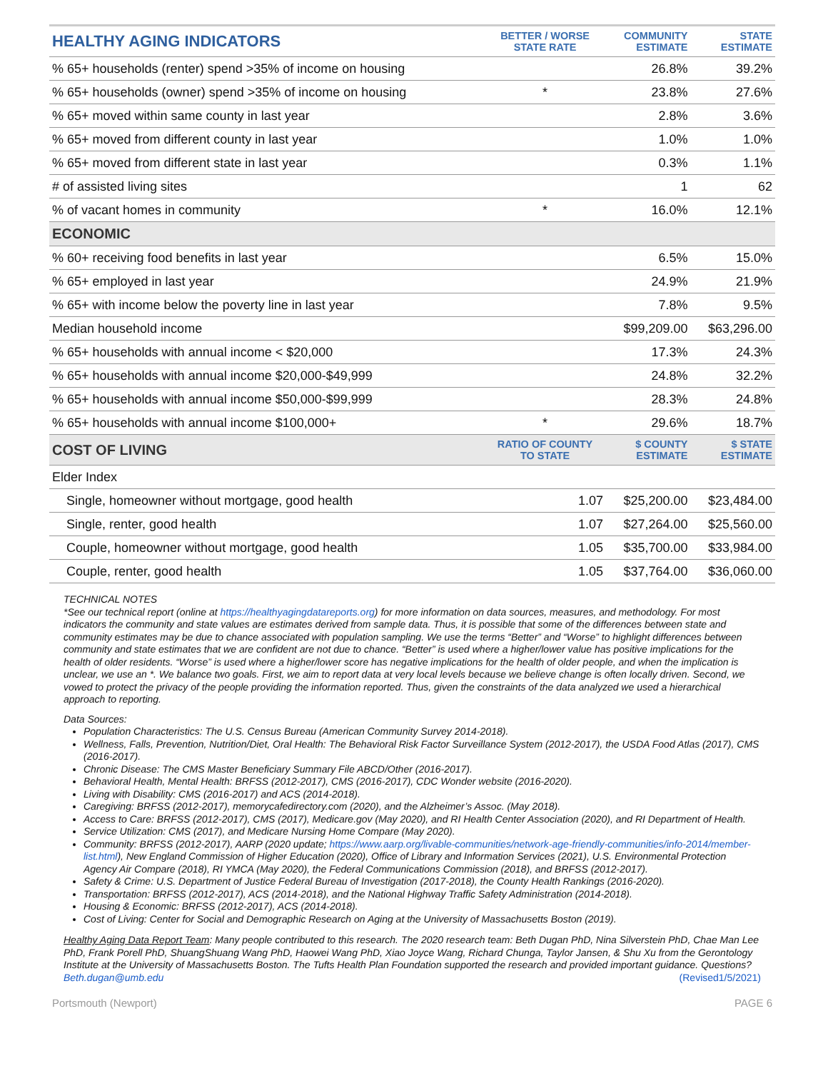| HEALTHY AGING INDICATORS | BETTER / WORSE STATE RATE | COMMUNITY ESTIMATE | STATE ESTIMATE |
| --- | --- | --- | --- |
| % 65+ households (renter) spend >35% of income on housing | | 26.8% | 39.2% |
| % 65+ households (owner) spend >35% of income on housing | * | 23.8% | 27.6% |
| % 65+ moved within same county in last year | | 2.8% | 3.6% |
| % 65+ moved from different county in last year | | 1.0% | 1.0% |
| % 65+ moved from different state in last year | | 0.3% | 1.1% |
| # of assisted living sites | | 1 | 62 |
| % of vacant homes in community | * | 16.0% | 12.1% |
| ECONOMIC | | | |
| % 60+ receiving food benefits in last year | | 6.5% | 15.0% |
| % 65+ employed in last year | | 24.9% | 21.9% |
| % 65+ with income below the poverty line in last year | | 7.8% | 9.5% |
| Median household income | | $99,209.00 | $63,296.00 |
| % 65+ households with annual income < $20,000 | | 17.3% | 24.3% |
| % 65+ households with annual income $20,000-$49,999 | | 24.8% | 32.2% |
| % 65+ households with annual income $50,000-$99,999 | | 28.3% | 24.8% |
| % 65+ households with annual income $100,000+ | * | 29.6% | 18.7% |
| COST OF LIVING | RATIO OF COUNTY TO STATE | $ COUNTY ESTIMATE | $ STATE ESTIMATE |
| Elder Index | | | |
| Single, homeowner without mortgage, good health | 1.07 | $25,200.00 | $23,484.00 |
| Single, renter, good health | 1.07 | $27,264.00 | $25,560.00 |
| Couple, homeowner without mortgage, good health | 1.05 | $35,700.00 | $33,984.00 |
| Couple, renter, good health | 1.05 | $37,764.00 | $36,060.00 |
TECHNICAL NOTES
*See our technical report (online at https://healthyagingdatareports.org) for more information on data sources, measures, and methodology. For most indicators the community and state values are estimates derived from sample data. Thus, it is possible that some of the differences between state and community estimates may be due to chance associated with population sampling. We use the terms “Better” and “Worse” to highlight differences between community and state estimates that we are confident are not due to chance. “Better” is used where a higher/lower value has positive implications for the health of older residents. “Worse” is used where a higher/lower score has negative implications for the health of older people, and when the implication is unclear, we use an *. We balance two goals. First, we aim to report data at very local levels because we believe change is often locally driven. Second, we vowed to protect the privacy of the people providing the information reported. Thus, given the constraints of the data analyzed we used a hierarchical approach to reporting.
Data Sources:
Population Characteristics: The U.S. Census Bureau (American Community Survey 2014-2018).
Wellness, Falls, Prevention, Nutrition/Diet, Oral Health: The Behavioral Risk Factor Surveillance System (2012-2017), the USDA Food Atlas (2017), CMS (2016-2017).
Chronic Disease: The CMS Master Beneficiary Summary File ABCD/Other (2016-2017).
Behavioral Health, Mental Health: BRFSS (2012-2017), CMS (2016-2017), CDC Wonder website (2016-2020).
Living with Disability: CMS (2016-2017) and ACS (2014-2018).
Caregiving: BRFSS (2012-2017), memorycafedirectory.com (2020), and the Alzheimer’s Assoc. (May 2018).
Access to Care: BRFSS (2012-2017), CMS (2017), Medicare.gov (May 2020), and RI Health Center Association (2020), and RI Department of Health.
Service Utilization: CMS (2017), and Medicare Nursing Home Compare (May 2020).
Community: BRFSS (2012-2017), AARP (2020 update; https://www.aarp.org/livable-communities/network-age-friendly-communities/info-2014/member-list.html), New England Commission of Higher Education (2020), Office of Library and Information Services (2021), U.S. Environmental Protection Agency Air Compare (2018), RI YMCA (May 2020), the Federal Communications Commission (2018), and BRFSS (2012-2017).
Safety & Crime: U.S. Department of Justice Federal Bureau of Investigation (2017-2018), the County Health Rankings (2016-2020).
Transportation: BRFSS (2012-2017), ACS (2014-2018), and the National Highway Traffic Safety Administration (2014-2018).
Housing & Economic: BRFSS (2012-2017), ACS (2014-2018).
Cost of Living: Center for Social and Demographic Research on Aging at the University of Massachusetts Boston (2019).
Healthy Aging Data Report Team: Many people contributed to this research. The 2020 research team: Beth Dugan PhD, Nina Silverstein PhD, Chae Man Lee PhD, Frank Porell PhD, ShuangShuang Wang PhD, Haowei Wang PhD, Xiao Joyce Wang, Richard Chunga, Taylor Jansen, & Shu Xu from the Gerontology Institute at the University of Massachusetts Boston. The Tufts Health Plan Foundation supported the research and provided important guidance. Questions? Beth.dugan@umb.edu (Revised1/5/2021)
Portsmouth (Newport) PAGE 6